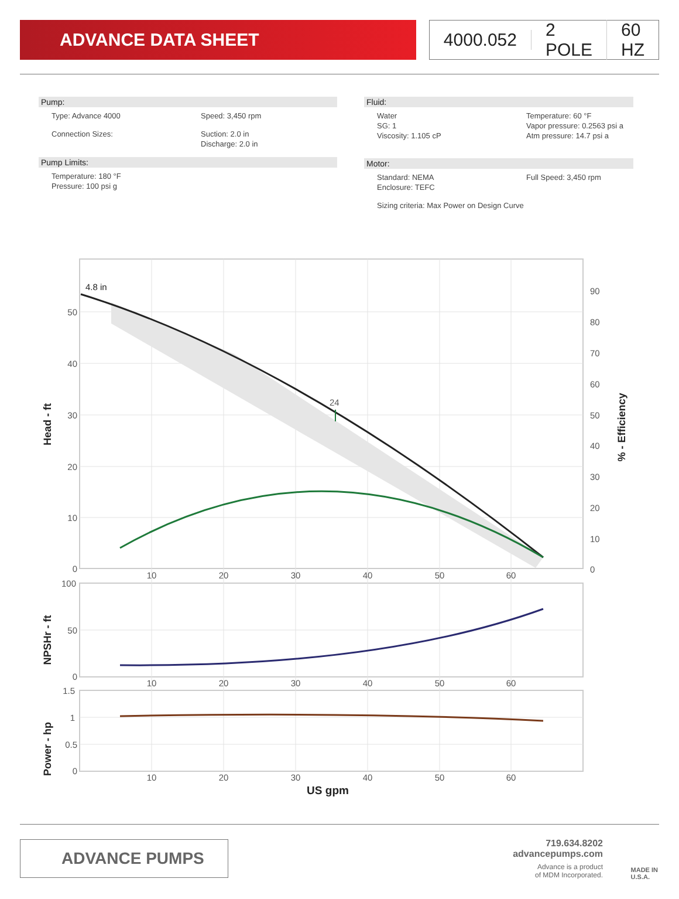ADVANCE DATA SHEET 4000.052 2 POLE 60 HZ
Pump:
Type: Advance 4000
Speed: 3,450 rpm
Connection Sizes:
Suction: 2.0 in
Discharge: 2.0 in
Pump Limits:
Temperature: 180 °F
Pressure: 100 psi g
Fluid:
Water
SG: 1
Viscosity: 1.105 cP
Temperature: 60 °F
Vapor pressure: 0.2563 psi a
Atm pressure: 14.7 psi a
Motor:
Standard: NEMA
Enclosure: TEFC
Full Speed: 3,450 rpm
Sizing criteria: Max Power on Design Curve
4.8 in
24
50
40
30
20
10
0
100
50
0
1.5
1
0.5
0
90
80
70
60
50
40
30
20
10
0
10
20
30
40
50
60
10
20
30
40
50
60
10
20
30
40
50
60
US gpm
Head - ft
NPSHr - ft
Power - hp
% - Efficiency
ADVANCE PUMPS
719.634.8202
advancepumps.com
Advance is a product
of MDM Incorporated.
MADE IN
U.S.A.